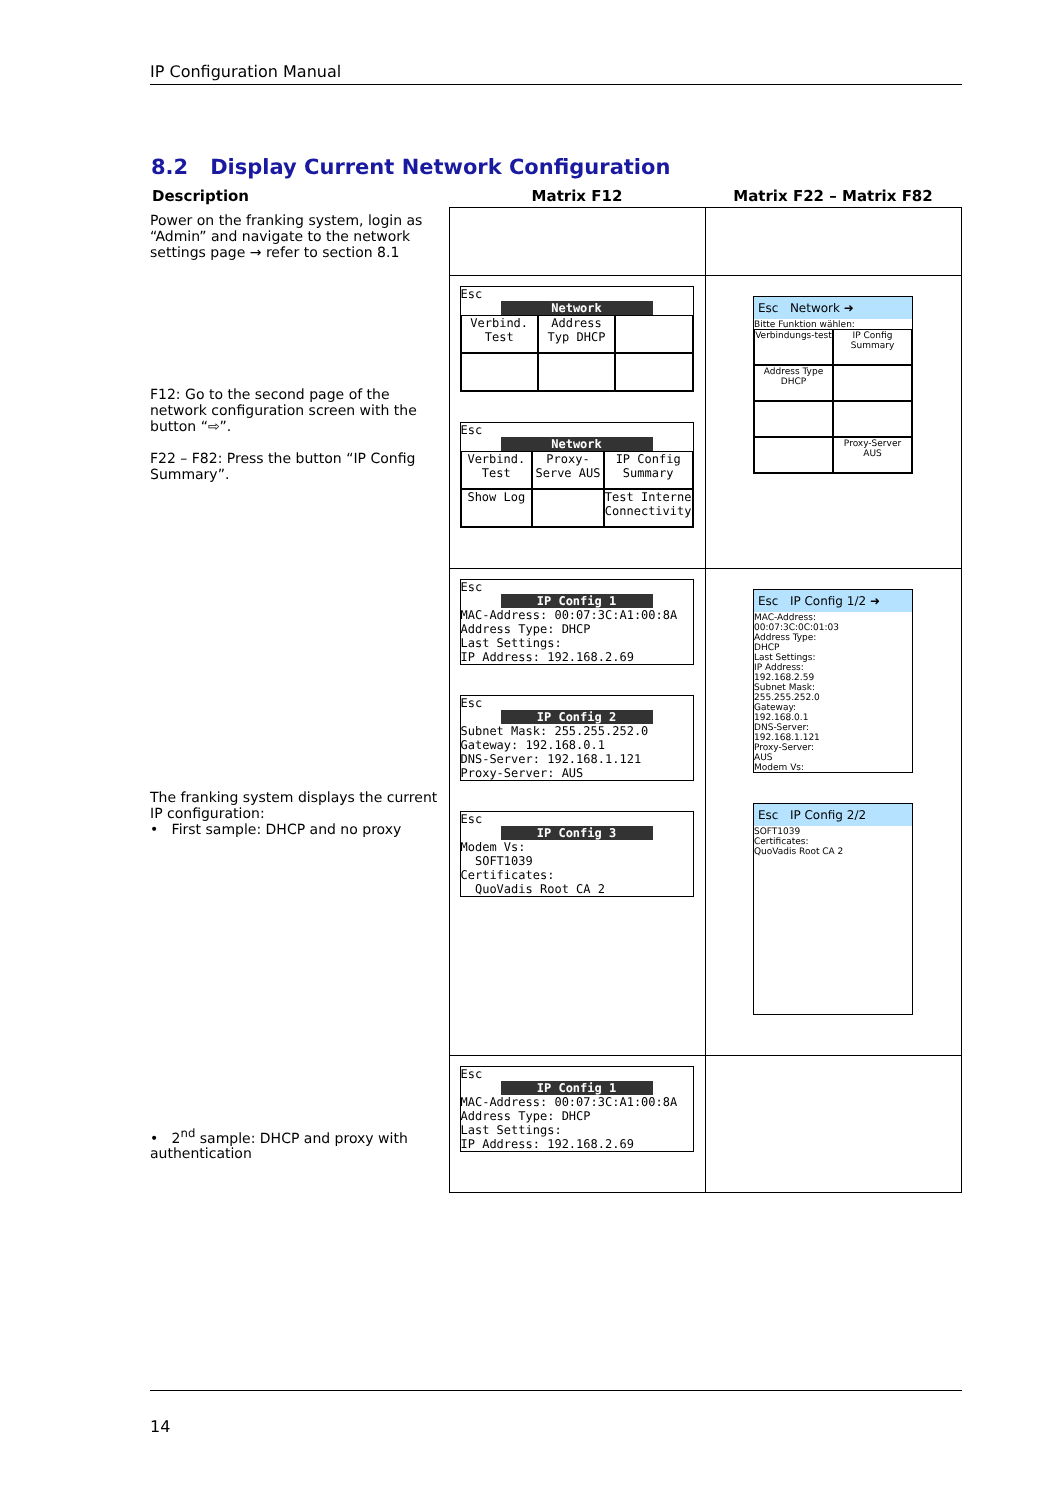IP Configuration Manual
8.2 Display Current Network Configuration
| Description | Matrix F12 | Matrix F22 – Matrix F82 |
| --- | --- | --- |
| Power on the franking system, login as “Admin” and navigate to the network settings page → refer to section 8.1 | | |
| F12: Go to the second page of the network configuration screen with the button “⇨”. F22 – F82: Press the button “IP Config Summary”. | Esc Network Verbind. Test Address Typ DHCP Esc Network Verbind. Test Proxy-Serve AUS IP Config Summary Show Log Test Interne Connectivity | Esc Network ➜ Bitte Funktion wählen: Verbindungs-test IP Config Summary Address Type DHCP Proxy-Server AUS |
| The franking system displays the current IP configuration: • First sample: DHCP and no proxy | Esc IP Config 1 MAC-Address: 00:07:3C:A1:00:8A Address Type: DHCP Last Settings: IP Address: 192.168.2.69 Esc IP Config 2 Subnet Mask: 255.255.252.0 Gateway: 192.168.0.1 DNS-Server: 192.168.1.121 Proxy-Server: AUS Esc IP Config 3 Modem Vs: SOFT1039 Certificates: QuoVadis Root CA 2 | Esc IP Config 1/2 ➜ MAC-Address: 00:07:3C:0C:01:03 Address Type: DHCP Last Settings: IP Address: 192.168.2.59 Subnet Mask: 255.255.252.0 Gateway: 192.168.0.1 DNS-Server: 192.168.1.121 Proxy-Server: AUS Modem Vs: Esc IP Config 2/2 SOFT1039 Certificates: QuoVadis Root CA 2 |
| • 2<sup>nd</sup> sample: DHCP and proxy with authentication | Esc IP Config 1 MAC-Address: 00:07:3C:A1:00:8A Address Type: DHCP Last Settings: IP Address: 192.168.2.69 | |
14